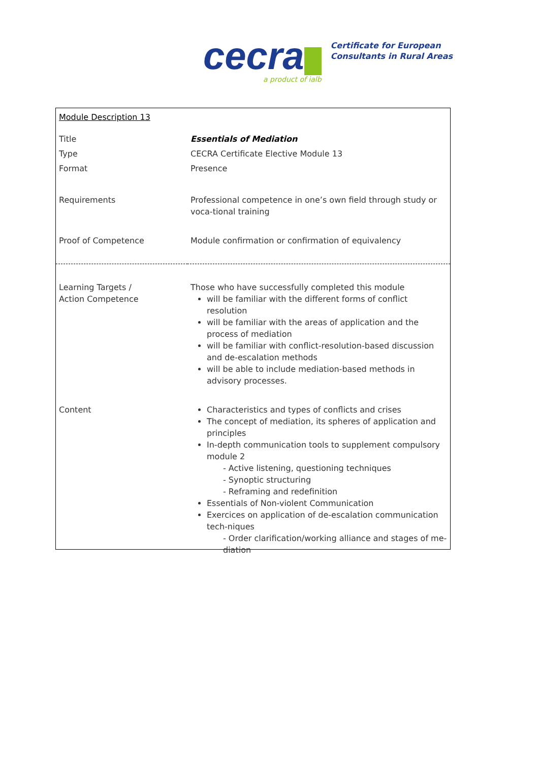cecra
a product of ialb
Certificate for European
Consultants in Rural Areas
| Module Description 13 | |
| Title | Essentials of Mediation |
| Type | CECRA Certificate Elective Module 13 |
| Format | Presence |
| Requirements | Professional competence in one’s own field through study or voca-tional training |
| Proof of Competence | Module confirmation or confirmation of equivalency |
| Learning Targets / Action Competence | Those who have successfully completed this module will be familiar with the different forms of conflict resolution will be familiar with the areas of application and the process of mediation will be familiar with conflict-resolution-based discussion and de-escalation methods will be able to include mediation-based methods in advisory processes. |
| Content | Characteristics and types of conflicts and crises The concept of mediation, its spheres of application and principles In-depth communication tools to supplement compulsory module 2 - Active listening, questioning techniques - Synoptic structuring - Reframing and redefinition Essentials of Non-violent Communication Exercices on application of de-escalation communication tech-niques - Order clarification/working alliance and stages of me-diation |